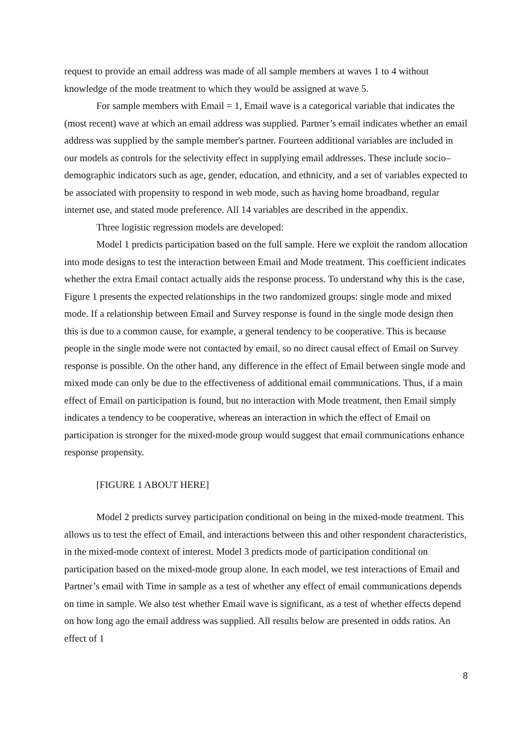request to provide an email address was made of all sample members at waves 1 to 4 without knowledge of the mode treatment to which they would be assigned at wave 5.
For sample members with Email = 1, Email wave is a categorical variable that indicates the (most recent) wave at which an email address was supplied. Partner’s email indicates whether an email address was supplied by the sample member's partner. Fourteen additional variables are included in our models as controls for the selectivity effect in supplying email addresses. These include socio–demographic indicators such as age, gender, education, and ethnicity, and a set of variables expected to be associated with propensity to respond in web mode, such as having home broadband, regular internet use, and stated mode preference. All 14 variables are described in the appendix.
Three logistic regression models are developed:
Model 1 predicts participation based on the full sample. Here we exploit the random allocation into mode designs to test the interaction between Email and Mode treatment. This coefficient indicates whether the extra Email contact actually aids the response process. To understand why this is the case, Figure 1 presents the expected relationships in the two randomized groups: single mode and mixed mode. If a relationship between Email and Survey response is found in the single mode design then this is due to a common cause, for example, a general tendency to be cooperative. This is because people in the single mode were not contacted by email, so no direct causal effect of Email on Survey response is possible. On the other hand, any difference in the effect of Email between single mode and mixed mode can only be due to the effectiveness of additional email communications. Thus, if a main effect of Email on participation is found, but no interaction with Mode treatment, then Email simply indicates a tendency to be cooperative, whereas an interaction in which the effect of Email on participation is stronger for the mixed-mode group would suggest that email communications enhance response propensity.
[FIGURE 1 ABOUT HERE]
Model 2 predicts survey participation conditional on being in the mixed-mode treatment. This allows us to test the effect of Email, and interactions between this and other respondent characteristics, in the mixed-mode context of interest. Model 3 predicts mode of participation conditional on participation based on the mixed-mode group alone. In each model, we test interactions of Email and Partner’s email with Time in sample as a test of whether any effect of email communications depends on time in sample. We also test whether Email wave is significant, as a test of whether effects depend on how long ago the email address was supplied. All results below are presented in odds ratios. An effect of 1
8